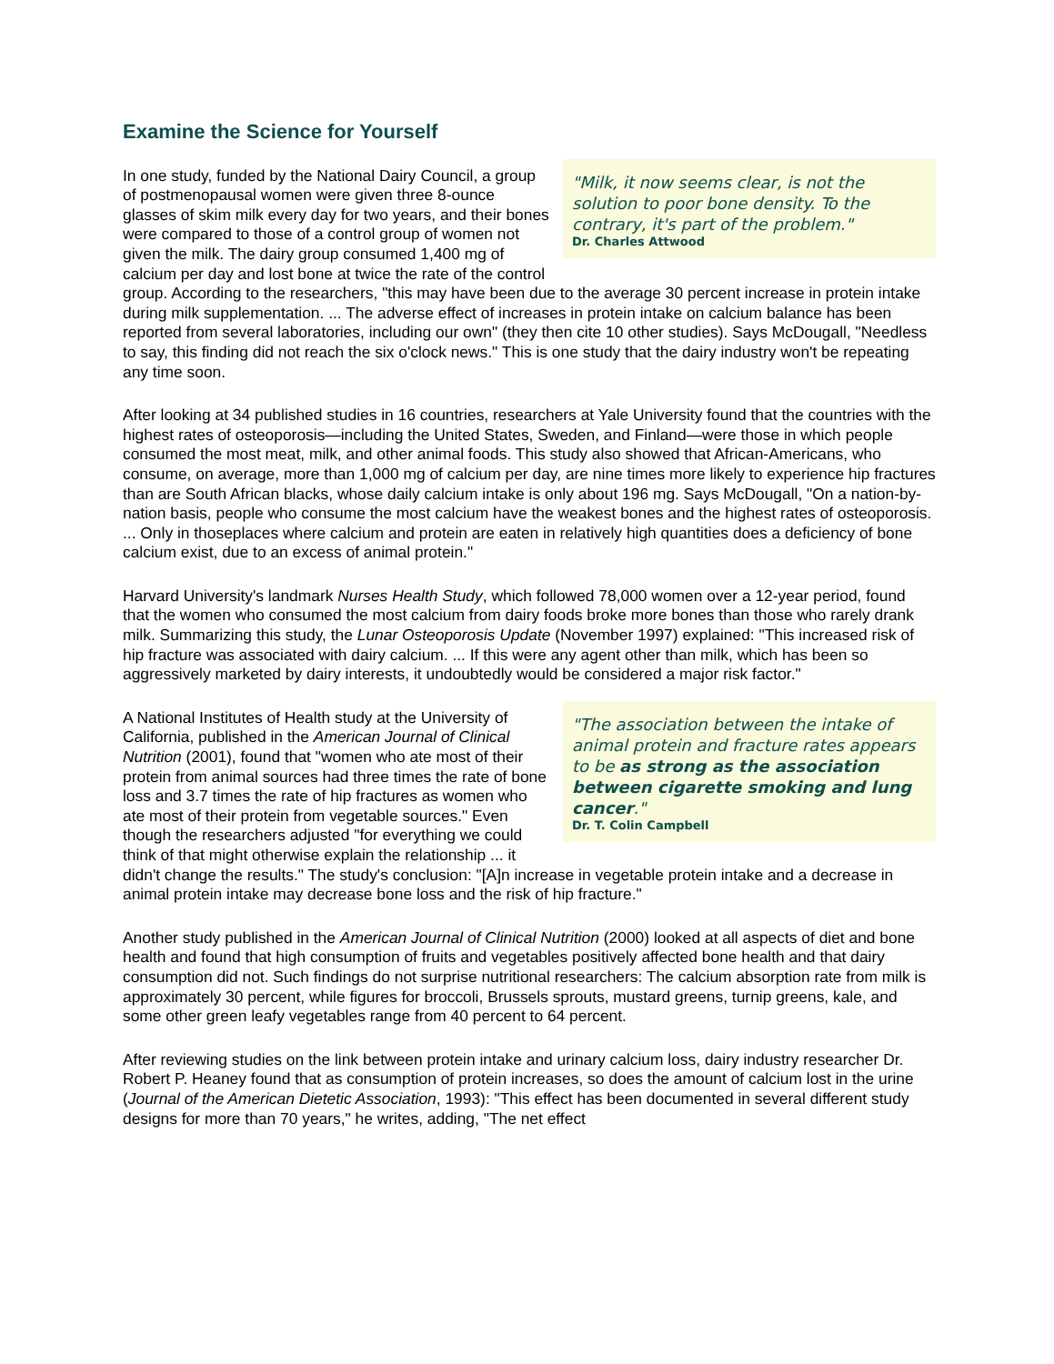Examine the Science for Yourself
"Milk, it now seems clear, is not the solution to poor bone density. To the contrary, it's part of the problem."
Dr. Charles Attwood In one study, funded by the National Dairy Council, a group of postmenopausal women were given three 8-ounce glasses of skim milk every day for two years, and their bones were compared to those of a control group of women not given the milk. The dairy group consumed 1,400 mg of calcium per day and lost bone at twice the rate of the control group. According to the researchers, "this may have been due to the average 30 percent increase in protein intake during milk supplementation. ... The adverse effect of increases in protein intake on calcium balance has been reported from several laboratories, including our own" (they then cite 10 other studies). Says McDougall, "Needless to say, this finding did not reach the six o'clock news." This is one study that the dairy industry won't be repeating any time soon.
After looking at 34 published studies in 16 countries, researchers at Yale University found that the countries with the highest rates of osteoporosis—including the United States, Sweden, and Finland—were those in which people consumed the most meat, milk, and other animal foods. This study also showed that African-Americans, who consume, on average, more than 1,000 mg of calcium per day, are nine times more likely to experience hip fractures than are South African blacks, whose daily calcium intake is only about 196 mg. Says McDougall, "On a nation-by-nation basis, people who consume the most calcium have the weakest bones and the highest rates of osteoporosis. ... Only in thoseplaces where calcium and protein are eaten in relatively high quantities does a deficiency of bone calcium exist, due to an excess of animal protein."
Harvard University's landmark Nurses Health Study, which followed 78,000 women over a 12-year period, found that the women who consumed the most calcium from dairy foods broke more bones than those who rarely drank milk. Summarizing this study, the Lunar Osteoporosis Update (November 1997) explained: "This increased risk of hip fracture was associated with dairy calcium. ... If this were any agent other than milk, which has been so aggressively marketed by dairy interests, it undoubtedly would be considered a major risk factor."
"The association between the intake of animal protein and fracture rates appears to be as strong as the association between cigarette smoking and lung cancer."
Dr. T. Colin Campbell A National Institutes of Health study at the University of California, published in the American Journal of Clinical Nutrition (2001), found that "women who ate most of their protein from animal sources had three times the rate of bone loss and 3.7 times the rate of hip fractures as women who ate most of their protein from vegetable sources." Even though the researchers adjusted "for everything we could think of that might otherwise explain the relationship ... it didn't change the results." The study's conclusion: "[A]n increase in vegetable protein intake and a decrease in animal protein intake may decrease bone loss and the risk of hip fracture."
Another study published in the American Journal of Clinical Nutrition (2000) looked at all aspects of diet and bone health and found that high consumption of fruits and vegetables positively affected bone health and that dairy consumption did not. Such findings do not surprise nutritional researchers: The calcium absorption rate from milk is approximately 30 percent, while figures for broccoli, Brussels sprouts, mustard greens, turnip greens, kale, and some other green leafy vegetables range from 40 percent to 64 percent.
After reviewing studies on the link between protein intake and urinary calcium loss, dairy industry researcher Dr. Robert P. Heaney found that as consumption of protein increases, so does the amount of calcium lost in the urine (Journal of the American Dietetic Association, 1993): "This effect has been documented in several different study designs for more than 70 years," he writes, adding, "The net effect